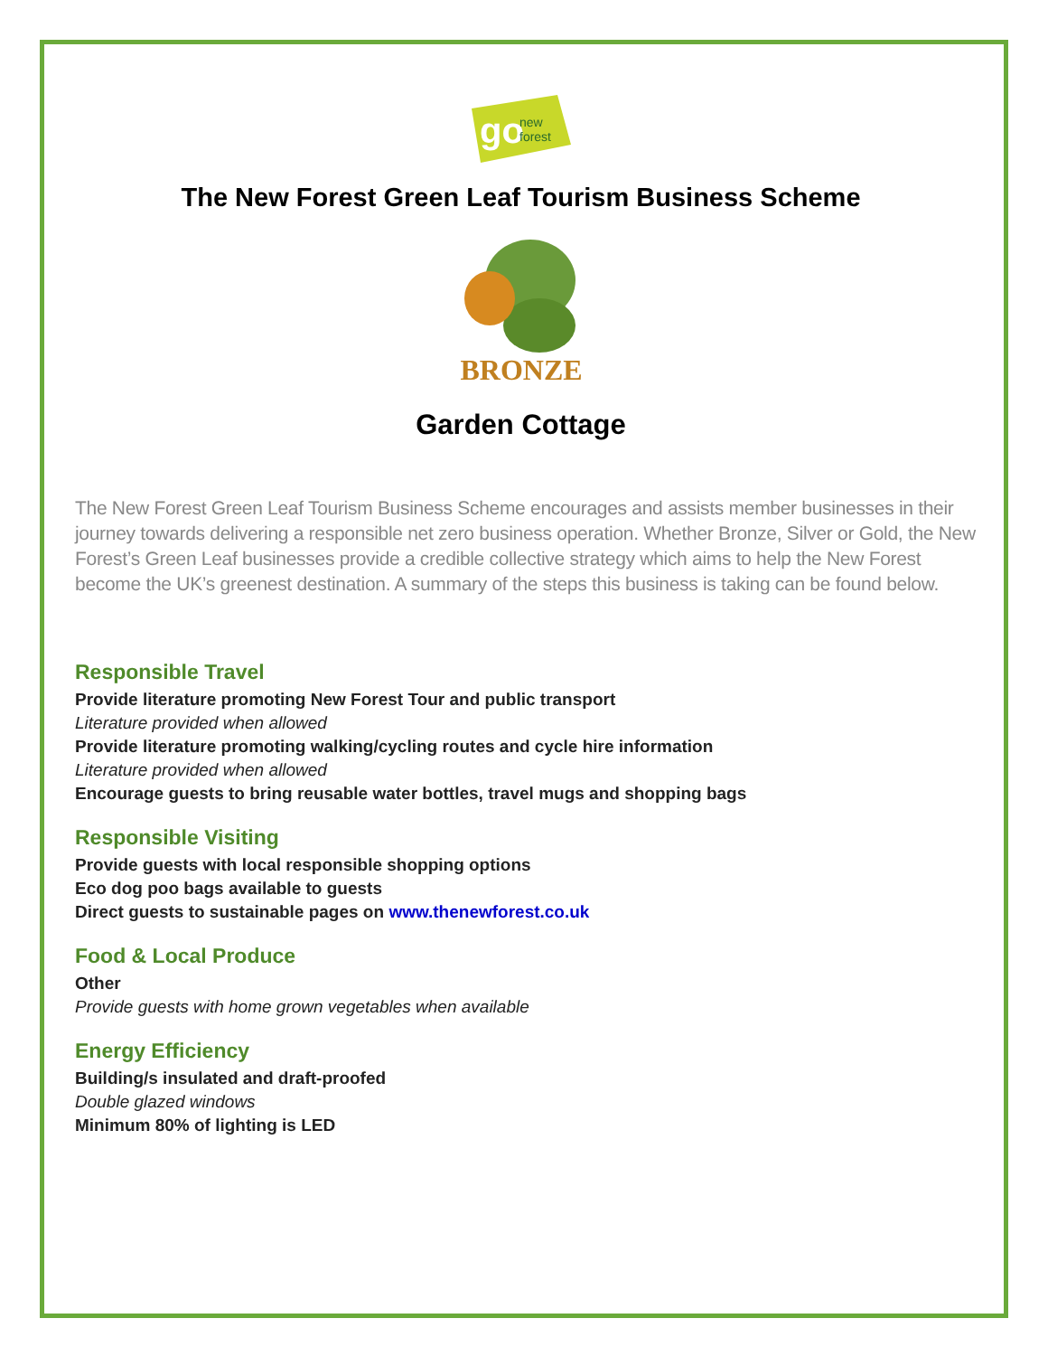go
new
forest
The New Forest Green Leaf Tourism Business Scheme
BRONZE
Garden Cottage
The New Forest Green Leaf Tourism Business Scheme encourages and assists member businesses in their journey towards delivering a responsible net zero business operation. Whether Bronze, Silver or Gold, the New Forest’s Green Leaf businesses provide a credible collective strategy which aims to help the New Forest become the UK’s greenest destination. A summary of the steps this business is taking can be found below.
Responsible Travel
Provide literature promoting New Forest Tour and public transport
Literature provided when allowed
Provide literature promoting walking/cycling routes and cycle hire information
Literature provided when allowed
Encourage guests to bring reusable water bottles, travel mugs and shopping bags
Responsible Visiting
Provide guests with local responsible shopping options
Eco dog poo bags available to guests
Direct guests to sustainable pages on www.thenewforest.co.uk
Food & Local Produce
Other
Provide guests with home grown vegetables when available
Energy Efficiency
Building/s insulated and draft-proofed
Double glazed windows
Minimum 80% of lighting is LED